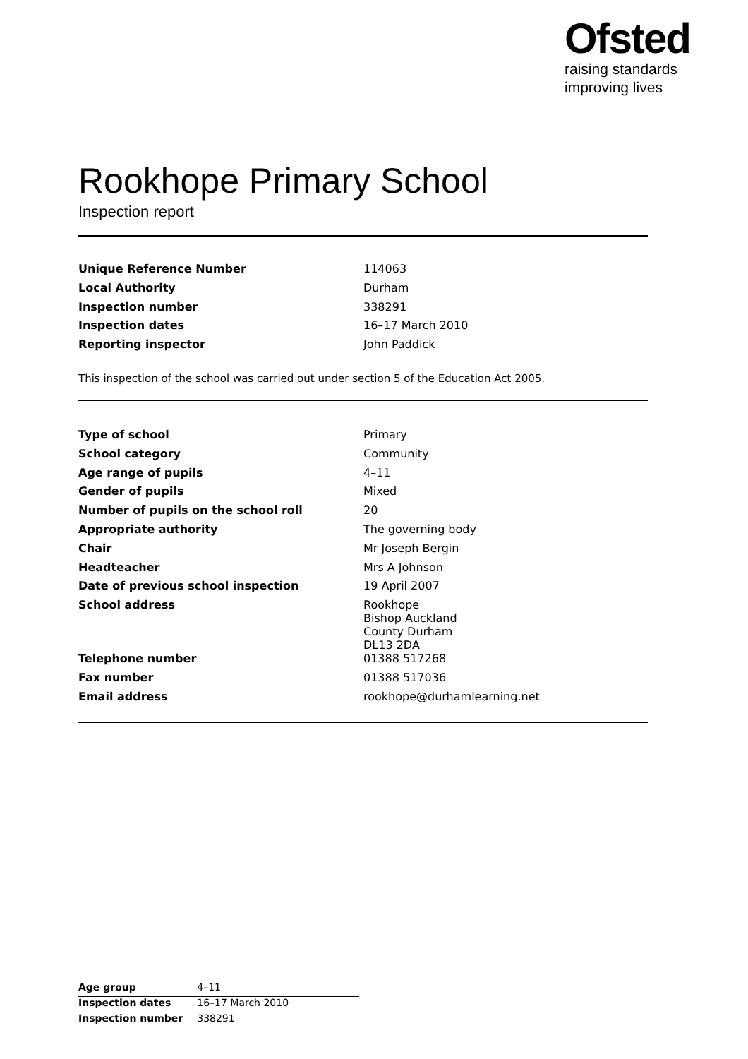Ofsted
raising standards
improving lives
Rookhope Primary School
Inspection report
| Unique Reference Number | 114063 |
| Local Authority | Durham |
| Inspection number | 338291 |
| Inspection dates | 16–17 March 2010 |
| Reporting inspector | John Paddick |
This inspection of the school was carried out under section 5 of the Education Act 2005.
| Type of school | Primary |
| School category | Community |
| Age range of pupils | 4–11 |
| Gender of pupils | Mixed |
| Number of pupils on the school roll | 20 |
| Appropriate authority | The governing body |
| Chair | Mr Joseph Bergin |
| Headteacher | Mrs A Johnson |
| Date of previous school inspection | 19 April 2007 |
| School address | Rookhope Bishop Auckland County Durham DL13 2DA |
| Telephone number | 01388 517268 |
| Fax number | 01388 517036 |
| Email address | rookhope@durhamlearning.net |
| Age group | 4–11 |
| Inspection dates | 16–17 March 2010 |
| Inspection number | 338291 |